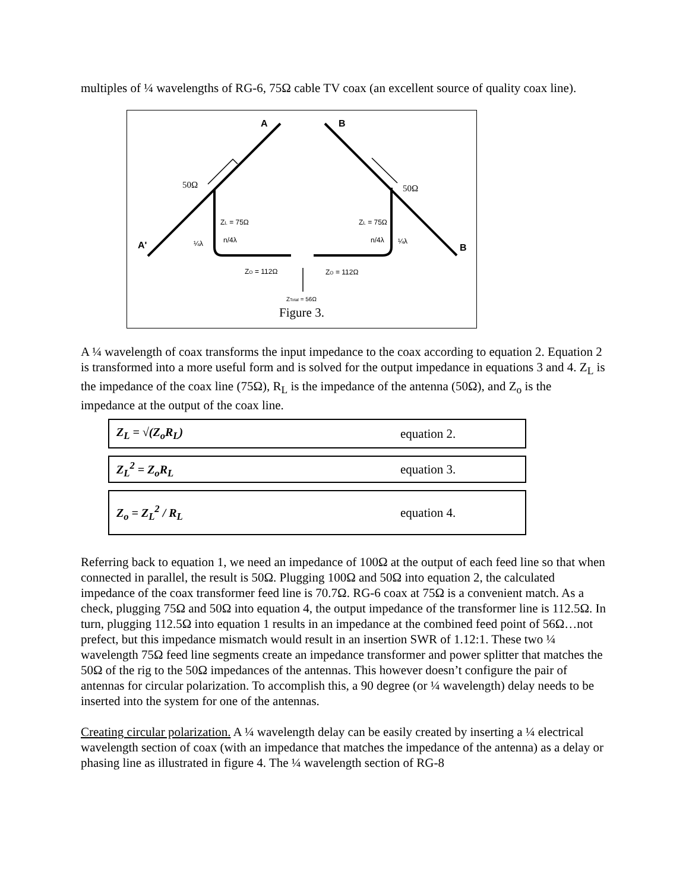multiples of ¼ wavelengths of RG-6, 75Ω cable TV coax (an excellent source of quality coax line).
A
B
A'
B
50Ω
50Ω
ZL = 75Ω
ZL = 75Ω
¼λ
n/4λ
n/4λ
¼λ
ZO = 112Ω
ZO = 112Ω
ZTotal = 56Ω
Figure 3.
A ¼ wavelength of coax transforms the input impedance to the coax according to equation 2. Equation 2 is transformed into a more useful form and is solved for the output impedance in equations 3 and 4. Z<sub>L</sub> is the impedance of the coax line (75Ω), R<sub>L</sub> is the impedance of the antenna (50Ω), and Z<sub>o</sub> is the impedance at the output of the coax line.
Z<sub>L</sub> = √(Z<sub>o</sub>R<sub>L</sub>) equation 2.
Z<sub>L</sub><sup>2</sup> = Z<sub>o</sub>R<sub>L</sub> equation 3.
Z<sub>o</sub> = Z<sub>L</sub><sup>2</sup> / R<sub>L</sub> equation 4.
Referring back to equation 1, we need an impedance of 100Ω at the output of each feed line so that when connected in parallel, the result is 50Ω. Plugging 100Ω and 50Ω into equation 2, the calculated impedance of the coax transformer feed line is 70.7Ω. RG-6 coax at 75Ω is a convenient match. As a check, plugging 75Ω and 50Ω into equation 4, the output impedance of the transformer line is 112.5Ω. In turn, plugging 112.5Ω into equation 1 results in an impedance at the combined feed point of 56Ω…not prefect, but this impedance mismatch would result in an insertion SWR of 1.12:1. These two ¼ wavelength 75Ω feed line segments create an impedance transformer and power splitter that matches the 50Ω of the rig to the 50Ω impedances of the antennas. This however doesn’t configure the pair of antennas for circular polarization. To accomplish this, a 90 degree (or ¼ wavelength) delay needs to be inserted into the system for one of the antennas.
Creating circular polarization. A ¼ wavelength delay can be easily created by inserting a ¼ electrical wavelength section of coax (with an impedance that matches the impedance of the antenna) as a delay or phasing line as illustrated in figure 4. The ¼ wavelength section of RG-8